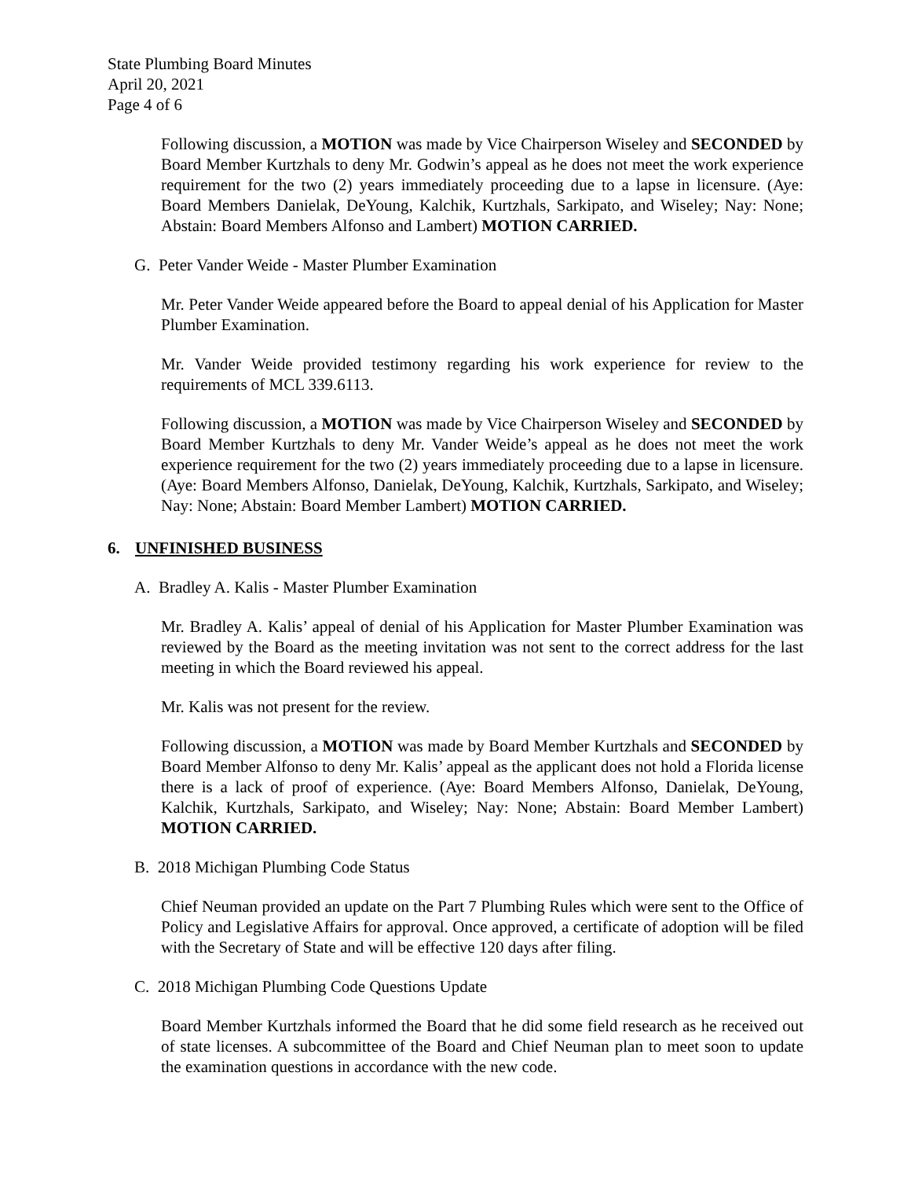State Plumbing Board Minutes
April 20, 2021
Page 4 of 6
Following discussion, a MOTION was made by Vice Chairperson Wiseley and SECONDED by Board Member Kurtzhals to deny Mr. Godwin’s appeal as he does not meet the work experience requirement for the two (2) years immediately proceeding due to a lapse in licensure. (Aye: Board Members Danielak, DeYoung, Kalchik, Kurtzhals, Sarkipato, and Wiseley; Nay: None; Abstain: Board Members Alfonso and Lambert) MOTION CARRIED.
G. Peter Vander Weide - Master Plumber Examination
Mr. Peter Vander Weide appeared before the Board to appeal denial of his Application for Master Plumber Examination.
Mr. Vander Weide provided testimony regarding his work experience for review to the requirements of MCL 339.6113.
Following discussion, a MOTION was made by Vice Chairperson Wiseley and SECONDED by Board Member Kurtzhals to deny Mr. Vander Weide’s appeal as he does not meet the work experience requirement for the two (2) years immediately proceeding due to a lapse in licensure. (Aye: Board Members Alfonso, Danielak, DeYoung, Kalchik, Kurtzhals, Sarkipato, and Wiseley; Nay: None; Abstain: Board Member Lambert) MOTION CARRIED.
6. UNFINISHED BUSINESS
A. Bradley A. Kalis - Master Plumber Examination
Mr. Bradley A. Kalis’ appeal of denial of his Application for Master Plumber Examination was reviewed by the Board as the meeting invitation was not sent to the correct address for the last meeting in which the Board reviewed his appeal.
Mr. Kalis was not present for the review.
Following discussion, a MOTION was made by Board Member Kurtzhals and SECONDED by Board Member Alfonso to deny Mr. Kalis’ appeal as the applicant does not hold a Florida license there is a lack of proof of experience. (Aye: Board Members Alfonso, Danielak, DeYoung, Kalchik, Kurtzhals, Sarkipato, and Wiseley; Nay: None; Abstain: Board Member Lambert) MOTION CARRIED.
B. 2018 Michigan Plumbing Code Status
Chief Neuman provided an update on the Part 7 Plumbing Rules which were sent to the Office of Policy and Legislative Affairs for approval. Once approved, a certificate of adoption will be filed with the Secretary of State and will be effective 120 days after filing.
C. 2018 Michigan Plumbing Code Questions Update
Board Member Kurtzhals informed the Board that he did some field research as he received out of state licenses. A subcommittee of the Board and Chief Neuman plan to meet soon to update the examination questions in accordance with the new code.